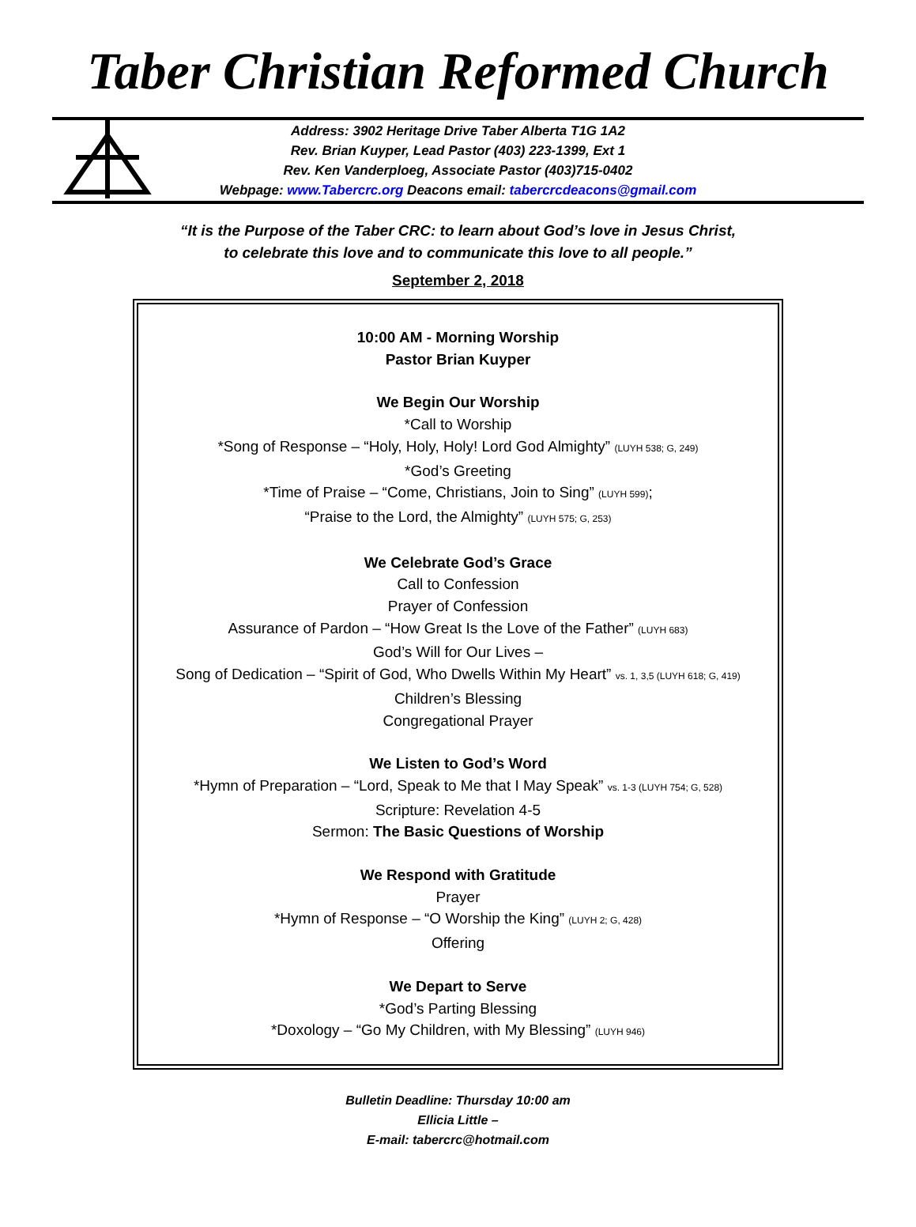Taber Christian Reformed Church
Address: 3902 Heritage Drive Taber Alberta T1G 1A2
Rev. Brian Kuyper, Lead Pastor (403) 223-1399, Ext 1
Rev. Ken Vanderploeg, Associate Pastor (403)715-0402
Webpage: www.Tabercrc.org Deacons email: tabercrcdeacons@gmail.com
“It is the Purpose of the Taber CRC: to learn about God’s love in Jesus Christ,
to celebrate this love and to communicate this love to all people.”
September 2, 2018
10:00 AM - Morning Worship
Pastor Brian Kuyper
We Begin Our Worship
*Call to Worship
*Song of Response – “Holy, Holy, Holy! Lord God Almighty” (LUYH 538; G, 249)
*God’s Greeting
*Time of Praise – “Come, Christians, Join to Sing” (LUYH 599);
“Praise to the Lord, the Almighty” (LUYH 575; G, 253)
We Celebrate God’s Grace
Call to Confession
Prayer of Confession
Assurance of Pardon – “How Great Is the Love of the Father” (LUYH 683)
God’s Will for Our Lives –
Song of Dedication – “Spirit of God, Who Dwells Within My Heart” vs. 1, 3,5 (LUYH 618; G, 419)
Children’s Blessing
Congregational Prayer
We Listen to God’s Word
*Hymn of Preparation – “Lord, Speak to Me that I May Speak” vs. 1-3 (LUYH 754; G, 528)
Scripture: Revelation 4-5
Sermon: The Basic Questions of Worship
We Respond with Gratitude
Prayer
*Hymn of Response – “O Worship the King” (LUYH 2; G, 428)
Offering
We Depart to Serve
*God’s Parting Blessing
*Doxology – “Go My Children, with My Blessing” (LUYH 946)
Bulletin Deadline: Thursday 10:00 am
Ellicia Little –
E-mail: tabercrc@hotmail.com